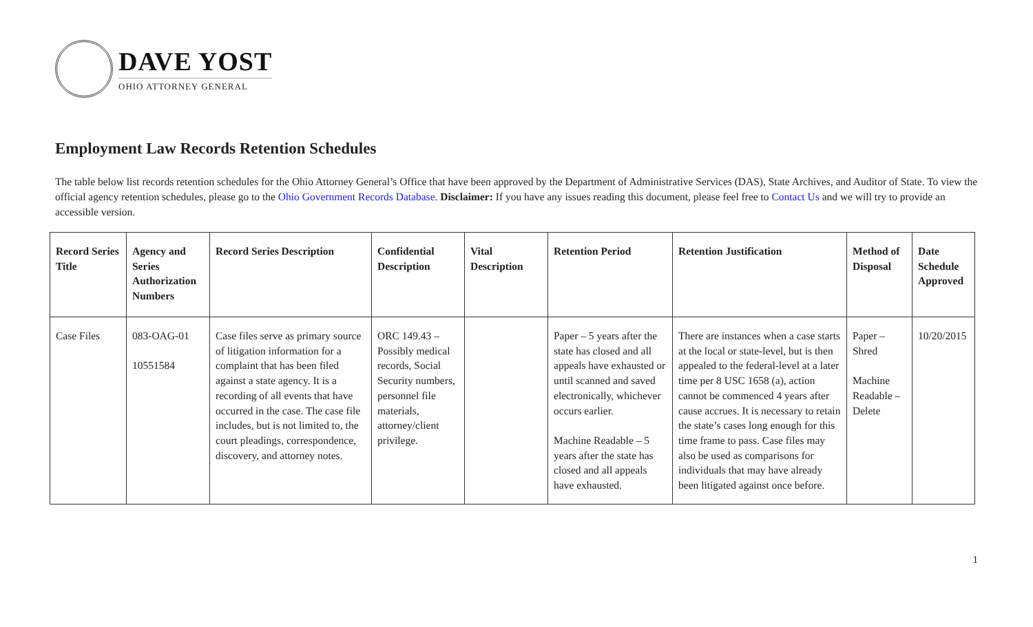DAVE YOST
OHIO ATTORNEY GENERAL
Employment Law Records Retention Schedules
The table below list records retention schedules for the Ohio Attorney General’s Office that have been approved by the Department of Administrative Services (DAS), State Archives, and Auditor of State. To view the official agency retention schedules, please go to the Ohio Government Records Database. Disclaimer: If you have any issues reading this document, please feel free to Contact Us and we will try to provide an accessible version.
| Record Series Title | Agency and Series Authorization Numbers | Record Series Description | Confidential Description | Vital Description | Retention Period | Retention Justification | Method of Disposal | Date Schedule Approved |
| --- | --- | --- | --- | --- | --- | --- | --- | --- |
| Case Files | 083-OAG-01 10551584 | Case files serve as primary source of litigation information for a complaint that has been filed against a state agency. It is a recording of all events that have occurred in the case. The case file includes, but is not limited to, the court pleadings, correspondence, discovery, and attorney notes. | ORC 149.43 – Possibly medical records, Social Security numbers, personnel file materials, attorney/client privilege. | | Paper – 5 years after the state has closed and all appeals have exhausted or until scanned and saved electronically, whichever occurs earlier. Machine Readable – 5 years after the state has closed and all appeals have exhausted. | There are instances when a case starts at the local or state-level, but is then appealed to the federal-level at a later time per 8 USC 1658 (a), action cannot be commenced 4 years after cause accrues. It is necessary to retain the state’s cases long enough for this time frame to pass. Case files may also be used as comparisons for individuals that may have already been litigated against once before. | Paper – Shred Machine Readable – Delete | 10/20/2015 |
1